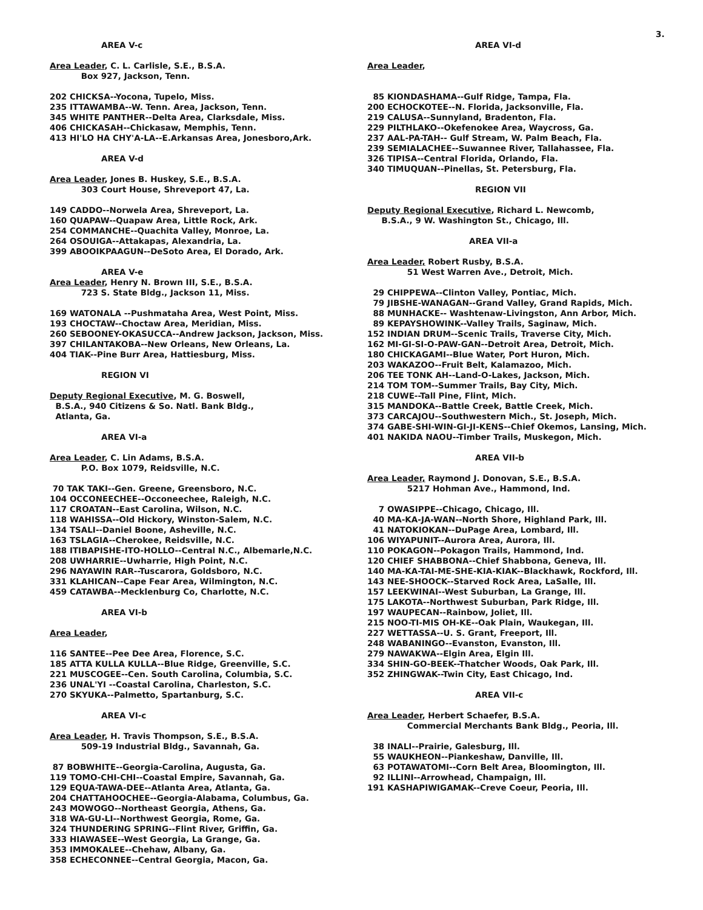3.
AREA V-c
Area Leader, C. L. Carlisle, S.E., B.S.A.
Box 927, Jackson, Tenn.
202 CHICKSA--Yocona, Tupelo, Miss.
235 ITTAWAMBA--W. Tenn. Area, Jackson, Tenn.
345 WHITE PANTHER--Delta Area, Clarksdale, Miss.
406 CHICKASAH--Chickasaw, Memphis, Tenn.
413 HI'LO HA CHY'A-LA--E.Arkansas Area, Jonesboro,Ark.
AREA V-d
Area Leader, Jones B. Huskey, S.E., B.S.A.
303 Court House, Shreveport 47, La.
149 CADDO--Norwela Area, Shreveport, La.
160 QUAPAW--Quapaw Area, Little Rock, Ark.
254 COMMANCHE--Quachita Valley, Monroe, La.
264 OSOUIGA--Attakapas, Alexandria, La.
399 ABOOIKPAAGUN--DeSoto Area, El Dorado, Ark.
AREA V-e
Area Leader, Henry N. Brown III, S.E., B.S.A.
723 S. State Bldg., Jackson 11, Miss.
169 WATONALA --Pushmataha Area, West Point, Miss.
193 CHOCTAW--Choctaw Area, Meridian, Miss.
260 SEBOONEY-OKASUCCA--Andrew Jackson, Jackson, Miss.
397 CHILANTAKOBA--New Orleans, New Orleans, La.
404 TIAK--Pine Burr Area, Hattiesburg, Miss.
REGION VI
Deputy Regional Executive, M. G. Boswell,
B.S.A., 940 Citizens & So. Natl. Bank Bldg.,
Atlanta, Ga.
AREA VI-a
Area Leader, C. Lin Adams, B.S.A.
P.O. Box 1079, Reidsville, N.C.
70 TAK TAKI--Gen. Greene, Greensboro, N.C.
104 OCCONEECHEE--Occoneechee, Raleigh, N.C.
117 CROATAN--East Carolina, Wilson, N.C.
118 WAHISSA--Old Hickory, Winston-Salem, N.C.
134 TSALI--Daniel Boone, Asheville, N.C.
163 TSLAGIA--Cherokee, Reidsville, N.C.
188 ITIBAPISHE-ITO-HOLLO--Central N.C., Albemarle,N.C.
208 UWHARRIE--Uwharrie, High Point, N.C.
296 NAYAWIN RAR--Tuscarora, Goldsboro, N.C.
331 KLAHICAN--Cape Fear Area, Wilmington, N.C.
459 CATAWBA--Mecklenburg Co, Charlotte, N.C.
AREA VI-b
Area Leader,
116 SANTEE--Pee Dee Area, Florence, S.C.
185 ATTA KULLA KULLA--Blue Ridge, Greenville, S.C.
221 MUSCOGEE--Cen. South Carolina, Columbia, S.C.
236 UNAL'YI --Coastal Carolina, Charleston, S.C.
270 SKYUKA--Palmetto, Spartanburg, S.C.
AREA VI-c
Area Leader, H. Travis Thompson, S.E., B.S.A.
509-19 Industrial Bldg., Savannah, Ga.
87 BOBWHITE--Georgia-Carolina, Augusta, Ga.
119 TOMO-CHI-CHI--Coastal Empire, Savannah, Ga.
129 EQUA-TAWA-DEE--Atlanta Area, Atlanta, Ga.
204 CHATTAHOOCHEE--Georgia-Alabama, Columbus, Ga.
243 MOWOGO--Northeast Georgia, Athens, Ga.
318 WA-GU-LI--Northwest Georgia, Rome, Ga.
324 THUNDERING SPRING--Flint River, Griffin, Ga.
333 HIAWASEE--West Georgia, La Grange, Ga.
353 IMMOKALEE--Chehaw, Albany, Ga.
358 ECHECONNEE--Central Georgia, Macon, Ga.
AREA VI-d
Area Leader,
85 KIONDASHAMA--Gulf Ridge, Tampa, Fla.
200 ECHOCKOTEE--N. Florida, Jacksonville, Fla.
219 CALUSA--Sunnyland, Bradenton, Fla.
229 PILTHLAKO--Okefenokee Area, Waycross, Ga.
237 AAL-PA-TAH-- Gulf Stream, W. Palm Beach, Fla.
239 SEMIALACHEE--Suwannee River, Tallahassee, Fla.
326 TIPISA--Central Florida, Orlando, Fla.
340 TIMUQUAN--Pinellas, St. Petersburg, Fla.
REGION VII
Deputy Regional Executive, Richard L. Newcomb,
B.S.A., 9 W. Washington St., Chicago, Ill.
AREA VII-a
Area Leader, Robert Rusby, B.S.A.
51 West Warren Ave., Detroit, Mich.
29 CHIPPEWA--Clinton Valley, Pontiac, Mich.
79 JIBSHE-WANAGAN--Grand Valley, Grand Rapids, Mich.
88 MUNHACKE-- Washtenaw-Livingston, Ann Arbor, Mich.
89 KEPAYSHOWINK--Valley Trails, Saginaw, Mich.
152 INDIAN DRUM--Scenic Trails, Traverse City, Mich.
162 MI-GI-SI-O-PAW-GAN--Detroit Area, Detroit, Mich.
180 CHICKAGAMI--Blue Water, Port Huron, Mich.
203 WAKAZOO--Fruit Belt, Kalamazoo, Mich.
206 TEE TONK AH--Land-O-Lakes, Jackson, Mich.
214 TOM TOM--Summer Trails, Bay City, Mich.
218 CUWE--Tall Pine, Flint, Mich.
315 MANDOKA--Battle Creek, Battle Creek, Mich.
373 CARCAJOU--Southwestern Mich., St. Joseph, Mich.
374 GABE-SHI-WIN-GI-JI-KENS--Chief Okemos, Lansing, Mich.
401 NAKIDA NAOU--Timber Trails, Muskegon, Mich.
AREA VII-b
Area Leader, Raymond J. Donovan, S.E., B.S.A.
5217 Hohman Ave., Hammond, Ind.
7 OWASIPPE--Chicago, Chicago, Ill.
40 MA-KA-JA-WAN--North Shore, Highland Park, Ill.
41 NATOKIOKAN--DuPage Area, Lombard, Ill.
106 WIYAPUNIT--Aurora Area, Aurora, Ill.
110 POKAGON--Pokagon Trails, Hammond, Ind.
120 CHIEF SHABBONA--Chief Shabbona, Geneva, Ill.
140 MA-KA-TAI-ME-SHE-KIA-KIAK--Blackhawk, Rockford, Ill.
143 NEE-SHOOCK--Starved Rock Area, LaSalle, Ill.
157 LEEKWINAI--West Suburban, La Grange, Ill.
175 LAKOTA--Northwest Suburban, Park Ridge, Ill.
197 WAUPECAN--Rainbow, Joliet, Ill.
215 NOO-TI-MIS OH-KE--Oak Plain, Waukegan, Ill.
227 WETTASSA--U. S. Grant, Freeport, Ill.
248 WABANINGO--Evanston, Evanston, Ill.
279 NAWAKWA--Elgin Area, Elgin Ill.
334 SHIN-GO-BEEK--Thatcher Woods, Oak Park, Ill.
352 ZHINGWAK--Twin City, East Chicago, Ind.
AREA VII-c
Area Leader, Herbert Schaefer, B.S.A.
Commercial Merchants Bank Bldg., Peoria, Ill.
38 INALI--Prairie, Galesburg, Ill.
55 WAUKHEON--Piankeshaw, Danville, Ill.
63 POTAWATOMI--Corn Belt Area, Bloomington, Ill.
92 ILLINI--Arrowhead, Champaign, Ill.
191 KASHAPIWIGAMAK--Creve Coeur, Peoria, Ill.